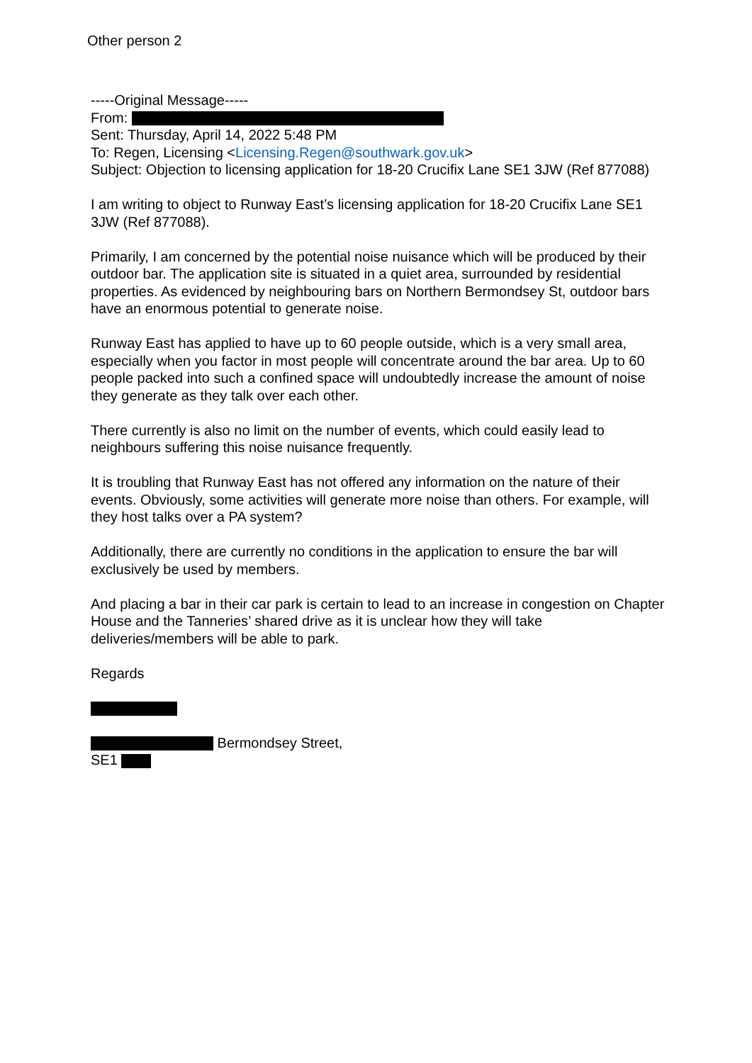Other person 2
-----Original Message-----
From:
Sent: Thursday, April 14, 2022 5:48 PM
To: Regen, Licensing <Licensing.Regen@southwark.gov.uk>
Subject: Objection to licensing application for 18-20 Crucifix Lane SE1 3JW (Ref 877088)
I am writing to object to Runway East’s licensing application for 18-20 Crucifix Lane SE1 3JW (Ref 877088).
Primarily, I am concerned by the potential noise nuisance which will be produced by their outdoor bar. The application site is situated in a quiet area, surrounded by residential properties. As evidenced by neighbouring bars on Northern Bermondsey St, outdoor bars have an enormous potential to generate noise.
Runway East has applied to have up to 60 people outside, which is a very small area, especially when you factor in most people will concentrate around the bar area. Up to 60 people packed into such a confined space will undoubtedly increase the amount of noise they generate as they talk over each other.
There currently is also no limit on the number of events, which could easily lead to neighbours suffering this noise nuisance frequently.
It is troubling that Runway East has not offered any information on the nature of their events. Obviously, some activities will generate more noise than others. For example, will they host talks over a PA system?
Additionally, there are currently no conditions in the application to ensure the bar will exclusively be used by members.
And placing a bar in their car park is certain to lead to an increase in congestion on Chapter House and the Tanneries’ shared drive as it is unclear how they will take deliveries/members will be able to park.
Regards
Bermondsey Street,
SE1